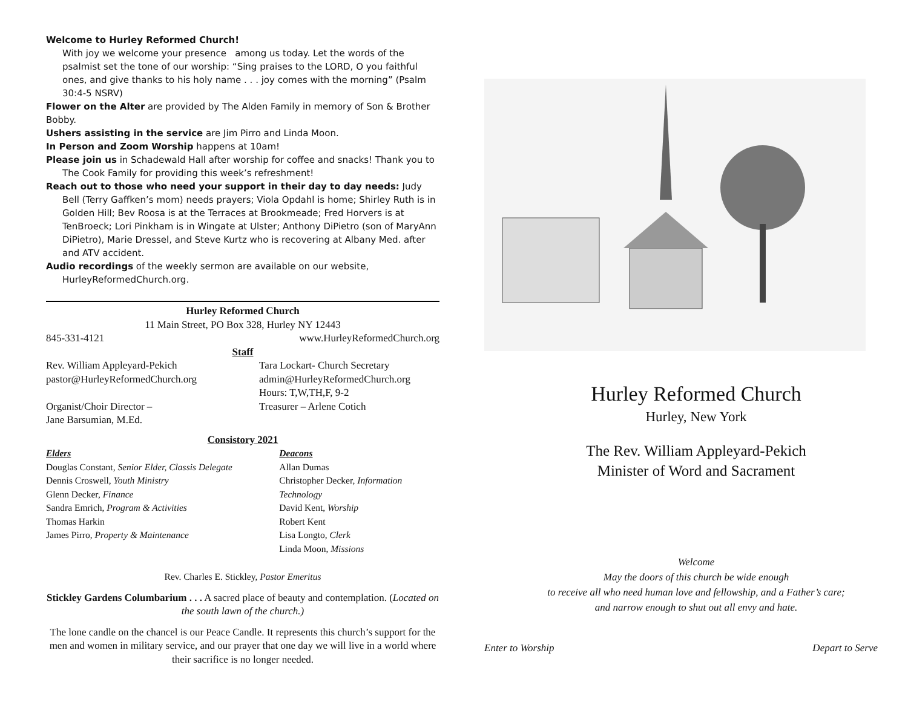Welcome to Hurley Reformed Church!
With joy we welcome your presence among us today. Let the words of the psalmist set the tone of our worship: “Sing praises to the LORD, O you faithful ones, and give thanks to his holy name . . . joy comes with the morning” (Psalm 30:4-5 NSRV)
Flower on the Alter are provided by The Alden Family in memory of Son & Brother Bobby.
Ushers assisting in the service are Jim Pirro and Linda Moon.
In Person and Zoom Worship happens at 10am!
Please join us in Schadewald Hall after worship for coffee and snacks! Thank you to The Cook Family for providing this week’s refreshment!
Reach out to those who need your support in their day to day needs: Judy Bell (Terry Gaffken’s mom) needs prayers; Viola Opdahl is home; Shirley Ruth is in Golden Hill; Bev Roosa is at the Terraces at Brookmeade; Fred Horvers is at TenBroeck; Lori Pinkham is in Wingate at Ulster; Anthony DiPietro (son of MaryAnn DiPietro), Marie Dressel, and Steve Kurtz who is recovering at Albany Med. after and ATV accident.
Audio recordings of the weekly sermon are available on our website, HurleyReformedChurch.org.
Hurley Reformed Church
11 Main Street, PO Box 328, Hurley NY 12443
845-331-4121 www.HurleyReformedChurch.org
Staff
Rev. William Appleyard-Pekich
pastor@HurleyReformedChurch.org
Tara Lockart- Church Secretary
admin@HurleyReformedChurch.org
Hours: T,W,TH,F, 9-2
Organist/Choir Director –
Jane Barsumian, M.Ed.
Treasurer – Arlene Cotich
Consistory 2021
Elders
Douglas Constant, Senior Elder, Classis Delegate
Dennis Croswell, Youth Ministry
Glenn Decker, Finance
Sandra Emrich, Program & Activities
Thomas Harkin
James Pirro, Property & Maintenance
Deacons
Allan Dumas
Christopher Decker, Information Technology
David Kent, Worship
Robert Kent
Lisa Longto, Clerk
Linda Moon, Missions
Rev. Charles E. Stickley, Pastor Emeritus
Stickley Gardens Columbarium . . . A sacred place of beauty and contemplation. (Located on the south lawn of the church.)
The lone candle on the chancel is our Peace Candle. It represents this church’s support for the men and women in military service, and our prayer that one day we will live in a world where their sacrifice is no longer needed.
Hurley Reformed Church
Hurley, New York
The Rev. William Appleyard-Pekich
Minister of Word and Sacrament
Welcome
May the doors of this church be wide enough
to receive all who need human love and fellowship, and a Father’s care;
and narrow enough to shut out all envy and hate.
Enter to Worship Depart to Serve